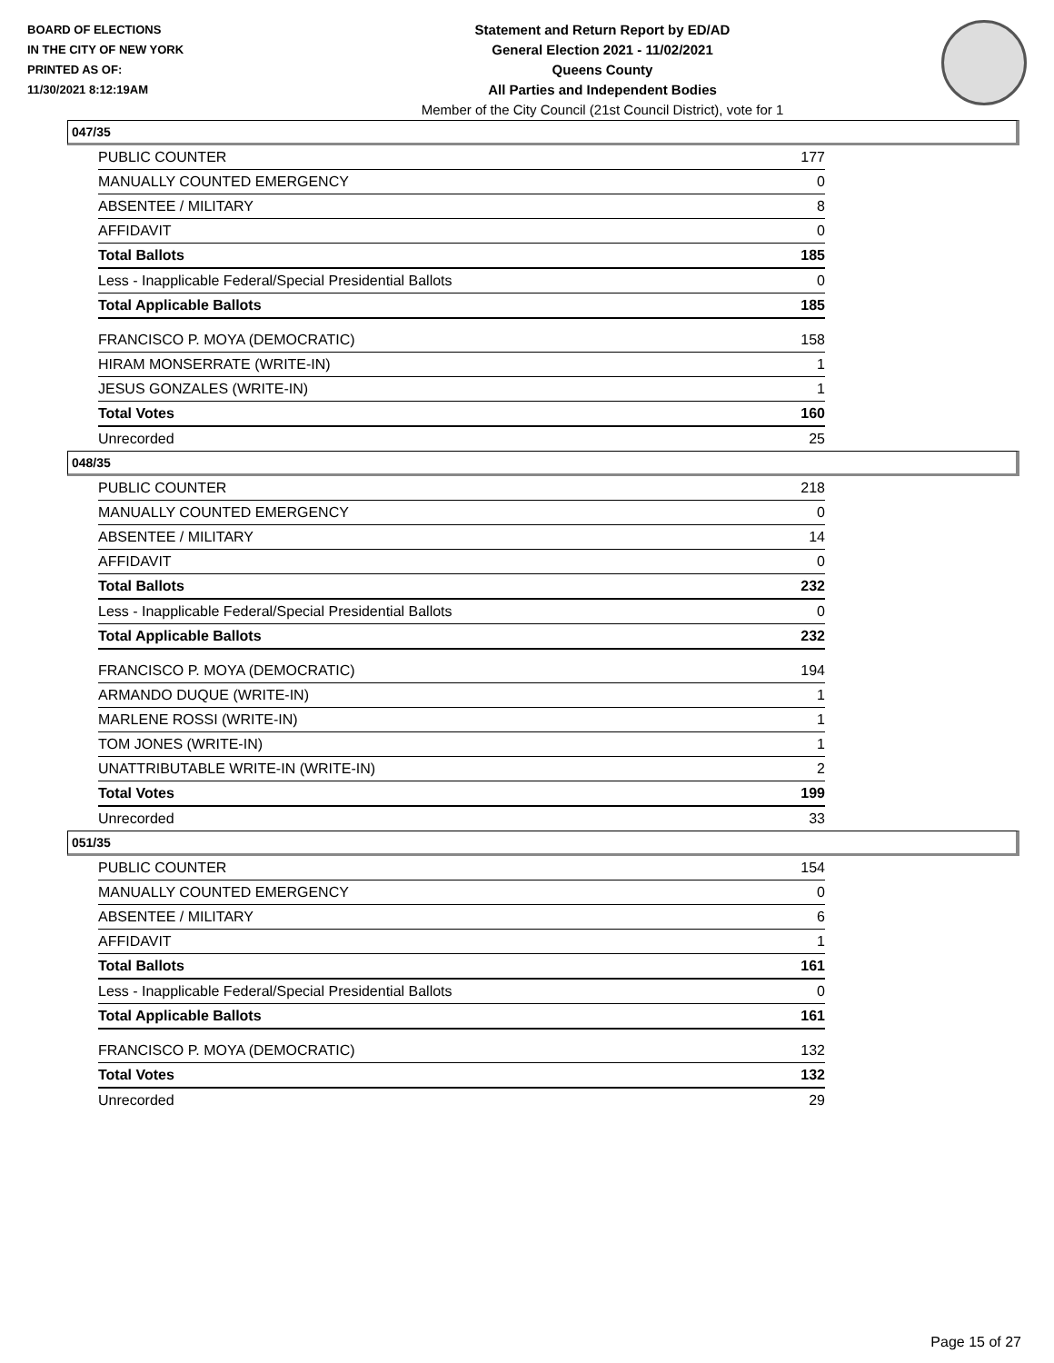BOARD OF ELECTIONS
IN THE CITY OF NEW YORK
PRINTED AS OF:
11/30/2021 8:12:19AM
Statement and Return Report by ED/AD
General Election 2021 - 11/02/2021
Queens County
All Parties and Independent Bodies
Member of the City Council (21st Council District), vote for 1
047/35
| PUBLIC COUNTER | 177 |
| MANUALLY COUNTED EMERGENCY | 0 |
| ABSENTEE / MILITARY | 8 |
| AFFIDAVIT | 0 |
| Total Ballots | 185 |
| Less - Inapplicable Federal/Special Presidential Ballots | 0 |
| Total Applicable Ballots | 185 |
| FRANCISCO P. MOYA (DEMOCRATIC) | 158 |
| HIRAM MONSERRATE (WRITE-IN) | 1 |
| JESUS GONZALES (WRITE-IN) | 1 |
| Total Votes | 160 |
| Unrecorded | 25 |
048/35
| PUBLIC COUNTER | 218 |
| MANUALLY COUNTED EMERGENCY | 0 |
| ABSENTEE / MILITARY | 14 |
| AFFIDAVIT | 0 |
| Total Ballots | 232 |
| Less - Inapplicable Federal/Special Presidential Ballots | 0 |
| Total Applicable Ballots | 232 |
| FRANCISCO P. MOYA (DEMOCRATIC) | 194 |
| ARMANDO DUQUE (WRITE-IN) | 1 |
| MARLENE ROSSI (WRITE-IN) | 1 |
| TOM JONES (WRITE-IN) | 1 |
| UNATTRIBUTABLE WRITE-IN (WRITE-IN) | 2 |
| Total Votes | 199 |
| Unrecorded | 33 |
051/35
| PUBLIC COUNTER | 154 |
| MANUALLY COUNTED EMERGENCY | 0 |
| ABSENTEE / MILITARY | 6 |
| AFFIDAVIT | 1 |
| Total Ballots | 161 |
| Less - Inapplicable Federal/Special Presidential Ballots | 0 |
| Total Applicable Ballots | 161 |
| FRANCISCO P. MOYA (DEMOCRATIC) | 132 |
| Total Votes | 132 |
| Unrecorded | 29 |
Page 15 of 27